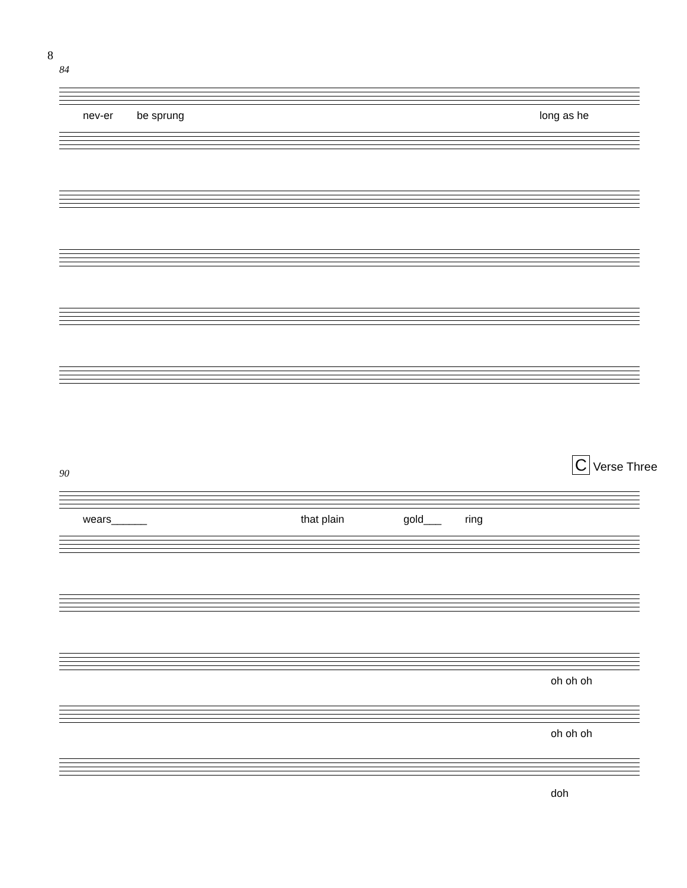8
84
nev-er be sprung long as he
C Verse Three
90
wears______ that plain gold___ ring
oh oh oh
oh oh oh
doh